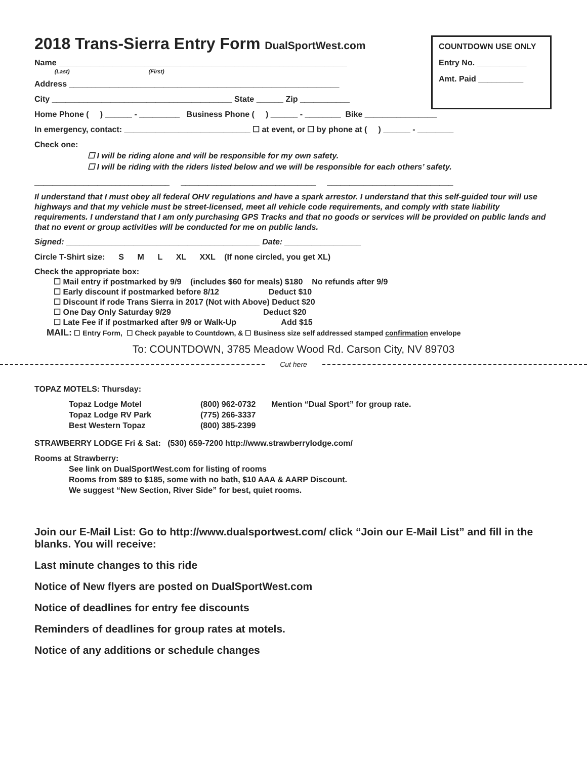COUNTDOWN USE ONLY
Entry No. ___________
Amt. Paid __________
2018 Trans-Sierra Entry Form DualSportWest.com
Name ________________________________________________________________
(Last) (First)
Address ____________________________________________________________
City ________________________________________ State ______ Zip ___________
Home Phone ( ) ______ - _________ Business Phone ( ) ______ - ________ Bike ________________
In emergency, contact: ____________________________ ☐ at event, or ☐ by phone at ( ) ______ - ________
Check one:
☐ I will be riding alone and will be responsible for my own safety.
☐ I will be riding with the riders listed below and we will be responsible for each others’ safety.
______________________________ ______________________________ ____________________________
Il understand that I must obey all federal OHV regulations and have a spark arrestor. I understand that this self-guided tour will use highways and that my vehicle must be street-licensed, meet all vehicle code requirements, and comply with state liability requirements. I understand that I am only purchasing GPS Tracks and that no goods or services will be provided on public lands and that no event or group activities will be conducted for me on public lands.
Signed: ___________________________________________ Date: _________________
Circle T-Shirt size: S M L XL XXL (If none circled, you get XL)
Check the appropriate box:
☐ Mail entry if postmarked by 9/9 (includes $60 for meals) $180 No refunds after 9/9
☐ Early discount if postmarked before 8/12 Deduct $10
☐ Discount if rode Trans Sierra in 2017 (Not with Above) Deduct $20
☐ One Day Only Saturday 9/29 Deduct $20
☐ Late Fee if if postmarked after 9/9 or Walk-Up Add $15
MAIL: ☐ Entry Form, ☐ Check payable to Countdown, & ☐ Business size self addressed stamped confirmation envelope
To: COUNTDOWN, 3785 Meadow Wood Rd. Carson City, NV 89703
Cut here
TOPAZ MOTELS: Thursday:
Topaz Lodge Motel (800) 962-0732 Mention “Dual Sport” for group rate. Topaz Lodge RV Park (775) 266-3337 Best Western Topaz (800) 385-2399
STRAWBERRY LODGE Fri & Sat: (530) 659-7200 http://www.strawberrylodge.com/
Rooms at Strawberry:
See link on DualSportWest.com for listing of rooms
Rooms from $89 to $185, some with no bath, $10 AAA & AARP Discount.
We suggest “New Section, River Side” for best, quiet rooms.
Join our E-Mail List: Go to http://www.dualsportwest.com/ click “Join our E-Mail List” and fill in the blanks. You will receive:
Last minute changes to this ride
Notice of New flyers are posted on DualSportWest.com
Notice of deadlines for entry fee discounts
Reminders of deadlines for group rates at motels.
Notice of any additions or schedule changes